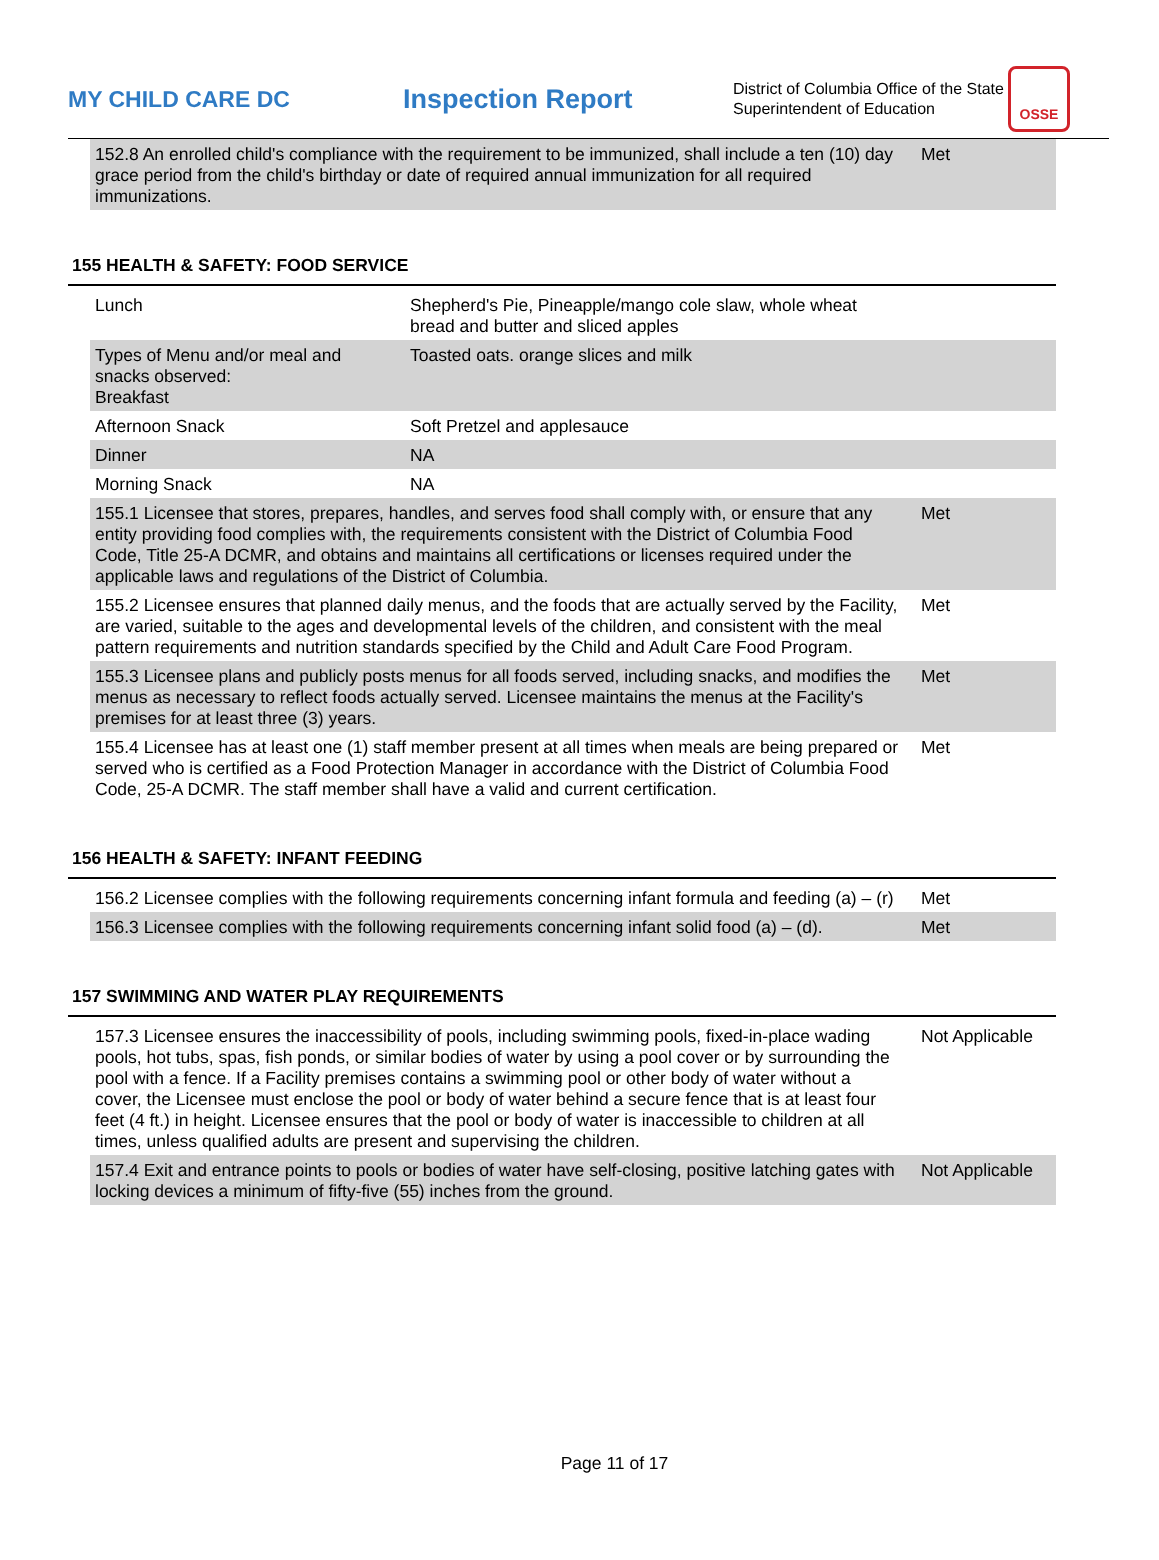MY CHILD CARE DC
Inspection Report
District of Columbia Office of the State Superintendent of Education
OSSE
| 152.8 An enrolled child's compliance with the requirement to be immunized, shall include a ten (10) day grace period from the child's birthday or date of required annual immunization for all required immunizations. | Met |
155 HEALTH & SAFETY: FOOD SERVICE
| Lunch | Shepherd's Pie, Pineapple/mango cole slaw, whole wheat bread and butter and sliced apples | |
| Types of Menu and/or meal and snacks observed: Breakfast | Toasted oats. orange slices and milk | |
| Afternoon Snack | Soft Pretzel and applesauce | |
| Dinner | NA | |
| Morning Snack | NA | |
| 155.1 Licensee that stores, prepares, handles, and serves food shall comply with, or ensure that any entity providing food complies with, the requirements consistent with the District of Columbia Food Code, Title 25-A DCMR, and obtains and maintains all certifications or licenses required under the applicable laws and regulations of the District of Columbia. | Met |
| 155.2 Licensee ensures that planned daily menus, and the foods that are actually served by the Facility, are varied, suitable to the ages and developmental levels of the children, and consistent with the meal pattern requirements and nutrition standards specified by the Child and Adult Care Food Program. | Met |
| 155.3 Licensee plans and publicly posts menus for all foods served, including snacks, and modifies the menus as necessary to reflect foods actually served. Licensee maintains the menus at the Facility's premises for at least three (3) years. | Met |
| 155.4 Licensee has at least one (1) staff member present at all times when meals are being prepared or served who is certified as a Food Protection Manager in accordance with the District of Columbia Food Code, 25-A DCMR. The staff member shall have a valid and current certification. | Met |
156 HEALTH & SAFETY: INFANT FEEDING
| 156.2 Licensee complies with the following requirements concerning infant formula and feeding (a) – (r) | Met |
| 156.3 Licensee complies with the following requirements concerning infant solid food (a) – (d). | Met |
157 SWIMMING AND WATER PLAY REQUIREMENTS
| 157.3 Licensee ensures the inaccessibility of pools, including swimming pools, fixed-in-place wading pools, hot tubs, spas, fish ponds, or similar bodies of water by using a pool cover or by surrounding the pool with a fence. If a Facility premises contains a swimming pool or other body of water without a cover, the Licensee must enclose the pool or body of water behind a secure fence that is at least four feet (4 ft.) in height. Licensee ensures that the pool or body of water is inaccessible to children at all times, unless qualified adults are present and supervising the children. | Not Applicable |
| 157.4 Exit and entrance points to pools or bodies of water have self-closing, positive latching gates with locking devices a minimum of fifty-five (55) inches from the ground. | Not Applicable |
Page 11 of 17